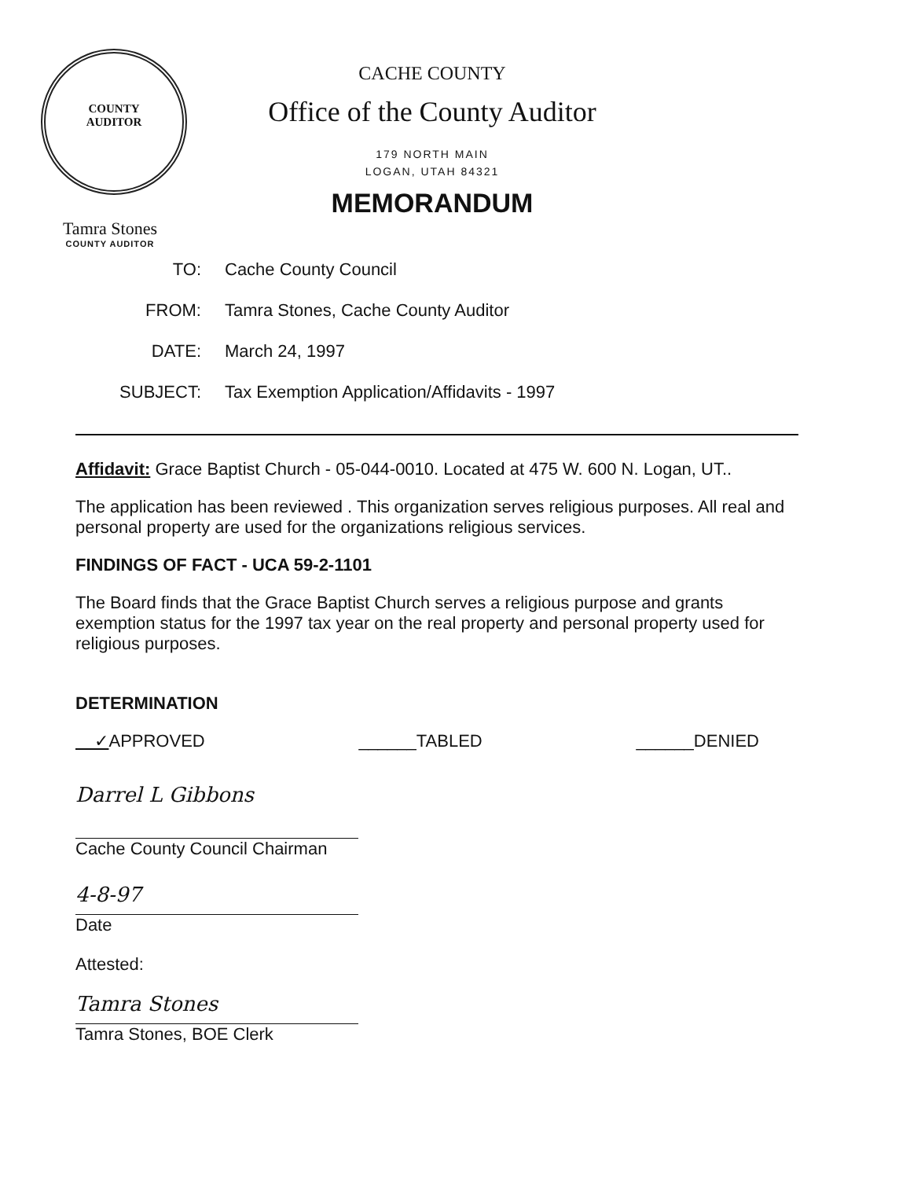COUNTY
AUDITOR
Tamra Stones
COUNTY AUDITOR
CACHE COUNTY
Office of the County Auditor
179 NORTH MAIN
LOGAN, UTAH 84321
MEMORANDUM
TO: Cache County Council
FROM: Tamra Stones, Cache County Auditor
DATE: March 24, 1997
SUBJECT: Tax Exemption Application/Affidavits - 1997
Affidavit: Grace Baptist Church - 05-044-0010. Located at 475 W. 600 N. Logan, UT..
The application has been reviewed . This organization serves religious purposes. All real and personal property are used for the organizations religious services.
FINDINGS OF FACT - UCA 59-2-1101
The Board finds that the Grace Baptist Church serves a religious purpose and grants exemption status for the 1997 tax year on the real property and personal property used for religious purposes.
DETERMINATION
✓APPROVED ______TABLED ______DENIED
Darrel L Gibbons
Cache County Council Chairman
4-8-97
Date
Attested:
Tamra Stones
Tamra Stones, BOE Clerk